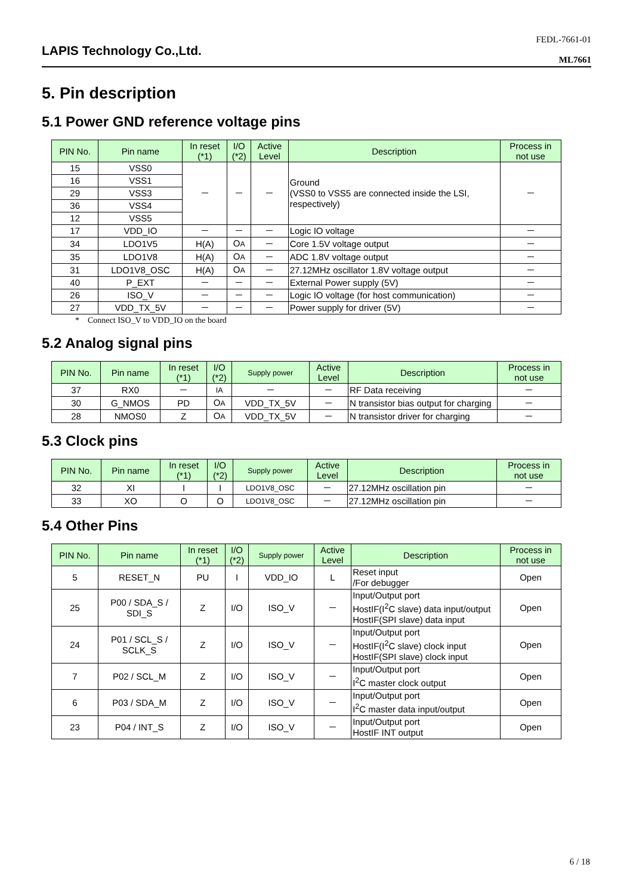LAPIS Technology Co.,Ltd.
FEDL-7661-01
ML7661
5. Pin description
5.1 Power GND reference voltage pins
| PIN No. | Pin name | In reset (*1) | I/O (*2) | Active Level | Description | Process in not use |
| --- | --- | --- | --- | --- | --- | --- |
| 15 | VSS0 | － | － | － | Ground (VSS0 to VSS5 are connected inside the LSI, respectively) | － |
| 16 | VSS1 | | | | | |
| 29 | VSS3 | | | | | |
| 36 | VSS4 | | | | | |
| 12 | VSS5 | | | | | |
| 17 | VDD_IO | － | － | － | Logic IO voltage | － |
| 34 | LDO1V5 | H(A) | O A | － | Core 1.5V voltage output | － |
| 35 | LDO1V8 | H(A) | O A | － | ADC 1.8V voltage output | － |
| 31 | LDO1V8_OSC | H(A) | O A | － | 27.12MHz oscillator 1.8V voltage output | － |
| 40 | P_EXT | － | － | － | External Power supply (5V) | － |
| 26 | ISO_V | － | － | － | Logic IO voltage (for host communication) | － |
| 27 | VDD_TX_5V | － | － | － | Power supply for driver (5V) | － |
* Connect ISO_V to VDD_IO on the board
5.2 Analog signal pins
| PIN No. | Pin name | In reset (*1) | I/O (*2) | Supply power | Active Level | Description | Process in not use |
| --- | --- | --- | --- | --- | --- | --- | --- |
| 37 | RX0 | － | IA | － | － | RF Data receiving | － |
| 30 | G_NMOS | PD | O A | VDD_TX_5V | － | N transistor bias output for charging | － |
| 28 | NMOS0 | Z | O A | VDD_TX_5V | － | N transistor driver for charging | － |
5.3 Clock pins
| PIN No. | Pin name | In reset (*1) | I/O (*2) | Supply power | Active Level | Description | Process in not use |
| --- | --- | --- | --- | --- | --- | --- | --- |
| 32 | XI | I | I | LDO1V8_OSC | － | 27.12MHz oscillation pin | － |
| 33 | XO | O | O | LDO1V8_OSC | － | 27.12MHz oscillation pin | － |
5.4 Other Pins
| PIN No. | Pin name | In reset (*1) | I/O (*2) | Supply power | Active Level | Description | Process in not use |
| --- | --- | --- | --- | --- | --- | --- | --- |
| 5 | RESET_N | PU | I | VDD_IO | L | Reset input /For debugger | Open |
| 25 | P00 / SDA_S / SDI_S | Z | I/O | ISO_V | － | Input/Output port HostIF(I<sup>2</sup>C slave) data input/output HostIF(SPI slave) data input | Open |
| 24 | P01 / SCL_S / SCLK_S | Z | I/O | ISO_V | － | Input/Output port HostIF(I<sup>2</sup>C slave) clock input HostIF(SPI slave) clock input | Open |
| 7 | P02 / SCL_M | Z | I/O | ISO_V | － | Input/Output port I<sup>2</sup>C master clock output | Open |
| 6 | P03 / SDA_M | Z | I/O | ISO_V | － | Input/Output port I<sup>2</sup>C master data input/output | Open |
| 23 | P04 / INT_S | Z | I/O | ISO_V | － | Input/Output port HostIF INT output | Open |
6 / 18